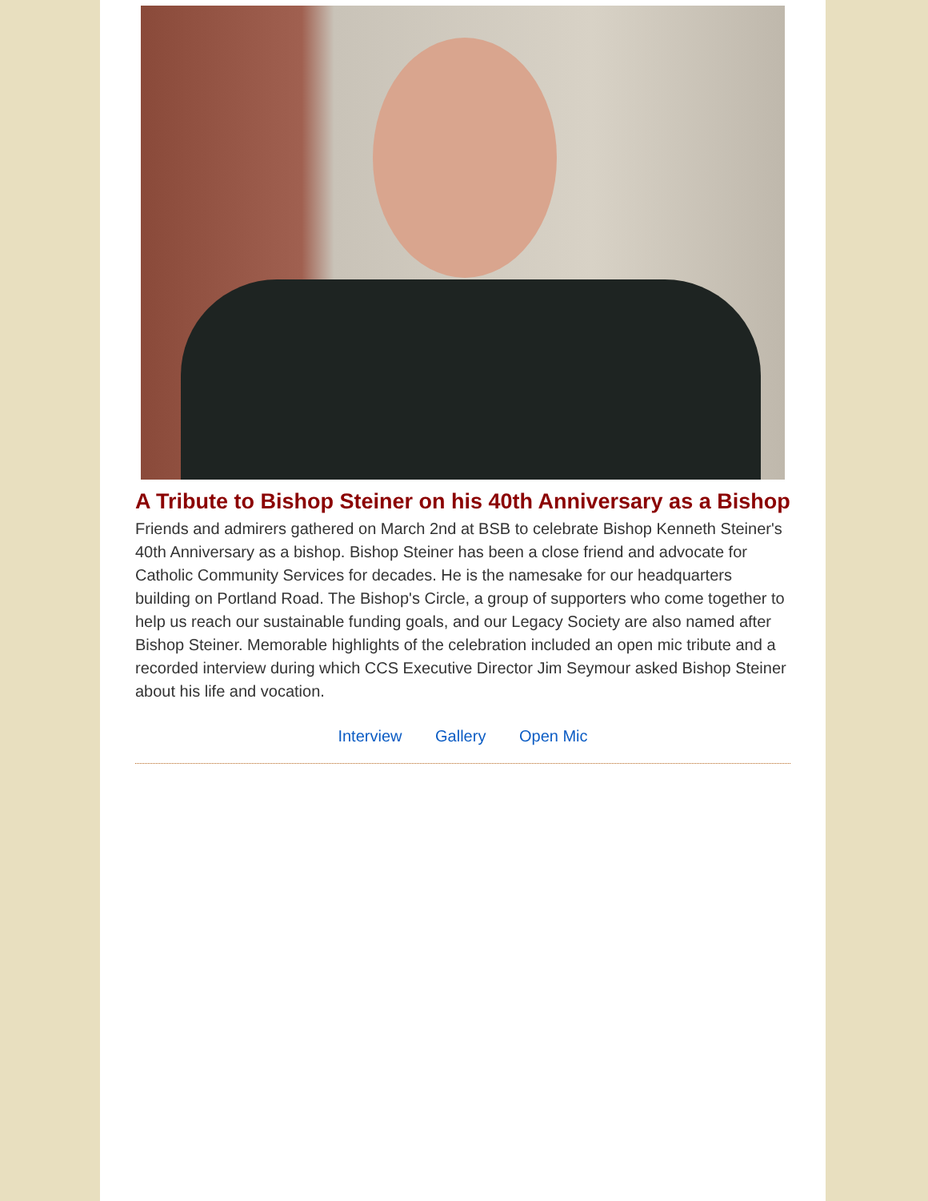A Tribute to Bishop Steiner on his 40th Anniversary as a Bishop
Friends and admirers gathered on March 2nd at BSB to celebrate Bishop Kenneth Steiner's 40th Anniversary as a bishop. Bishop Steiner has been a close friend and advocate for Catholic Community Services for decades. He is the namesake for our headquarters building on Portland Road. The Bishop's Circle, a group of supporters who come together to help us reach our sustainable funding goals, and our Legacy Society are also named after Bishop Steiner. Memorable highlights of the celebration included an open mic tribute and a recorded interview during which CCS Executive Director Jim Seymour asked Bishop Steiner about his life and vocation.
Interview Gallery Open Mic